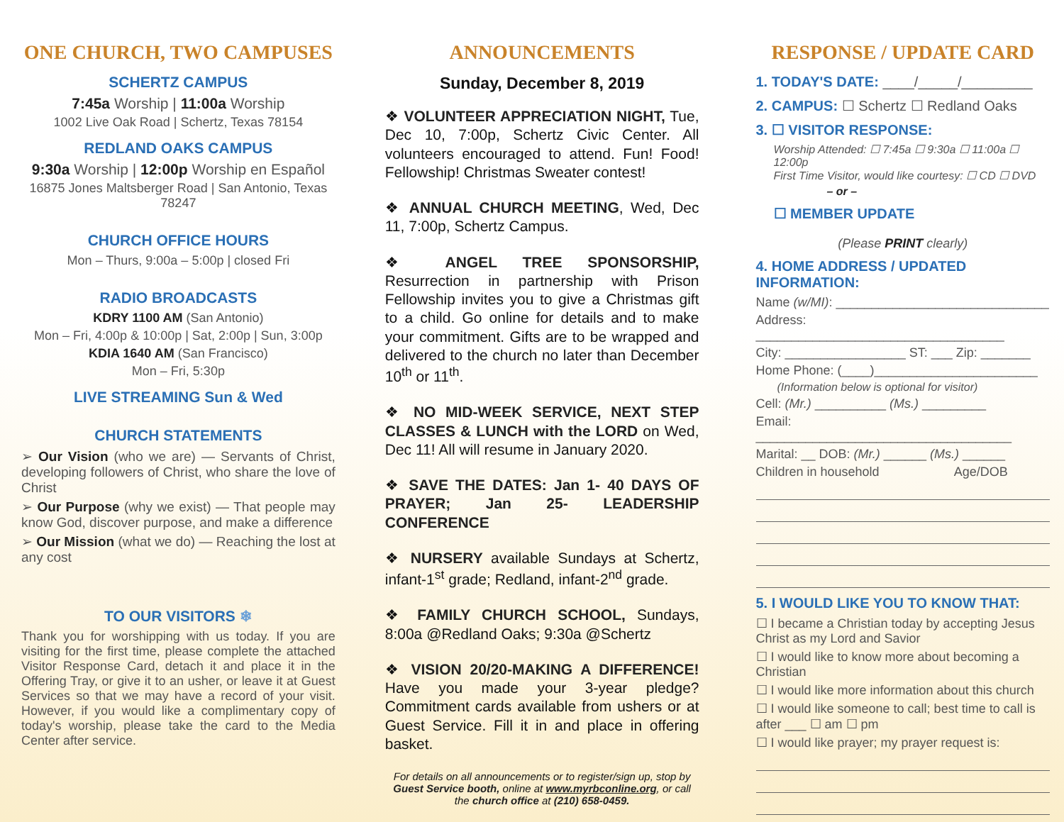ONE CHURCH, TWO CAMPUSES
SCHERTZ CAMPUS
7:45a Worship | 11:00a Worship
1002 Live Oak Road | Schertz, Texas 78154
REDLAND OAKS CAMPUS
9:30a Worship | 12:00p Worship en Español
16875 Jones Maltsberger Road | San Antonio, Texas 78247
CHURCH OFFICE HOURS
Mon – Thurs, 9:00a – 5:00p | closed Fri
RADIO BROADCASTS
KDRY 1100 AM (San Antonio)
Mon – Fri, 4:00p & 10:00p | Sat, 2:00p | Sun, 3:00p
KDIA 1640 AM (San Francisco)
Mon – Fri, 5:30p
LIVE STREAMING Sun & Wed
CHURCH STATEMENTS
➢ Our Vision (who we are) — Servants of Christ, developing followers of Christ, who share the love of Christ
➢ Our Purpose (why we exist) — That people may know God, discover purpose, and make a difference
➢ Our Mission (what we do) — Reaching the lost at any cost
TO OUR VISITORS ❄
Thank you for worshipping with us today. If you are visiting for the first time, please complete the attached Visitor Response Card, detach it and place it in the Offering Tray, or give it to an usher, or leave it at Guest Services so that we may have a record of your visit. However, if you would like a complimentary copy of today's worship, please take the card to the Media Center after service.
ANNOUNCEMENTS
Sunday, December 8, 2019
❖ VOLUNTEER APPRECIATION NIGHT, Tue, Dec 10, 7:00p, Schertz Civic Center. All volunteers encouraged to attend. Fun! Food! Fellowship! Christmas Sweater contest!
❖ ANNUAL CHURCH MEETING, Wed, Dec 11, 7:00p, Schertz Campus.
❖ ANGEL TREE SPONSORSHIP, Resurrection in partnership with Prison Fellowship invites you to give a Christmas gift to a child. Go online for details and to make your commitment. Gifts are to be wrapped and delivered to the church no later than December 10<sup>th</sup> or 11<sup>th</sup>.
❖ NO MID-WEEK SERVICE, NEXT STEP CLASSES & LUNCH with the LORD on Wed, Dec 11! All will resume in January 2020.
❖ SAVE THE DATES: Jan 1- 40 DAYS OF PRAYER; Jan 25- LEADERSHIP CONFERENCE
❖ NURSERY available Sundays at Schertz, infant-1<sup>st</sup> grade; Redland, infant-2<sup>nd</sup> grade.
❖ FAMILY CHURCH SCHOOL, Sundays, 8:00a @Redland Oaks; 9:30a @Schertz
❖ VISION 20/20-MAKING A DIFFERENCE! Have you made your 3-year pledge? Commitment cards available from ushers or at Guest Service. Fill it in and place in offering basket.
For details on all announcements or to register/sign up, stop by Guest Service booth, online at www.myrbconline.org, or call the church office at (210) 658-0459.
RESPONSE / UPDATE CARD
1. TODAY'S DATE: ____/_____/_________
2. CAMPUS: ☐ Schertz ☐ Redland Oaks
3. ☐ VISITOR RESPONSE:
Worship Attended: ☐ 7:45a ☐ 9:30a ☐ 11:00a ☐ 12:00p
First Time Visitor, would like courtesy: ☐ CD ☐ DVD
– or –
☐ MEMBER UPDATE
(Please PRINT clearly)
4. HOME ADDRESS / UPDATED INFORMATION:
Name (w/MI): ______________________________
Address: ___________________________________
City: _________________ ST: ___ Zip: _______
Home Phone: (____)_______________________
(Information below is optional for visitor)
Cell: (Mr.) __________ (Ms.) _________
Email: ____________________________________
Marital: __ DOB: (Mr.) ______ (Ms.) ______
Children in household Age/DOB
5. I WOULD LIKE YOU TO KNOW THAT:
☐ I became a Christian today by accepting Jesus Christ as my Lord and Savior
☐ I would like to know more about becoming a Christian
☐ I would like more information about this church
☐ I would like someone to call; best time to call is after ___ ☐ am ☐ pm
☐ I would like prayer; my prayer request is: